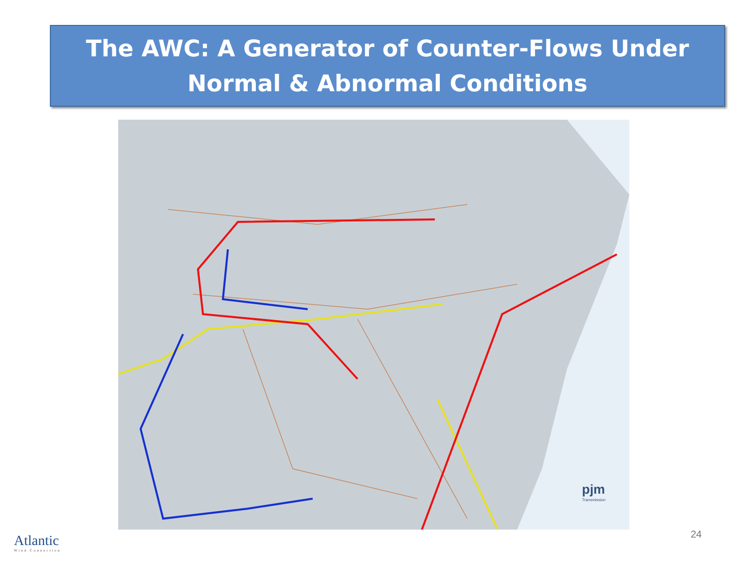The AWC: A Generator of Counter-Flows Under
Normal & Abnormal Conditions
pjm
Transmission
Atlantic
Wind Connection
24